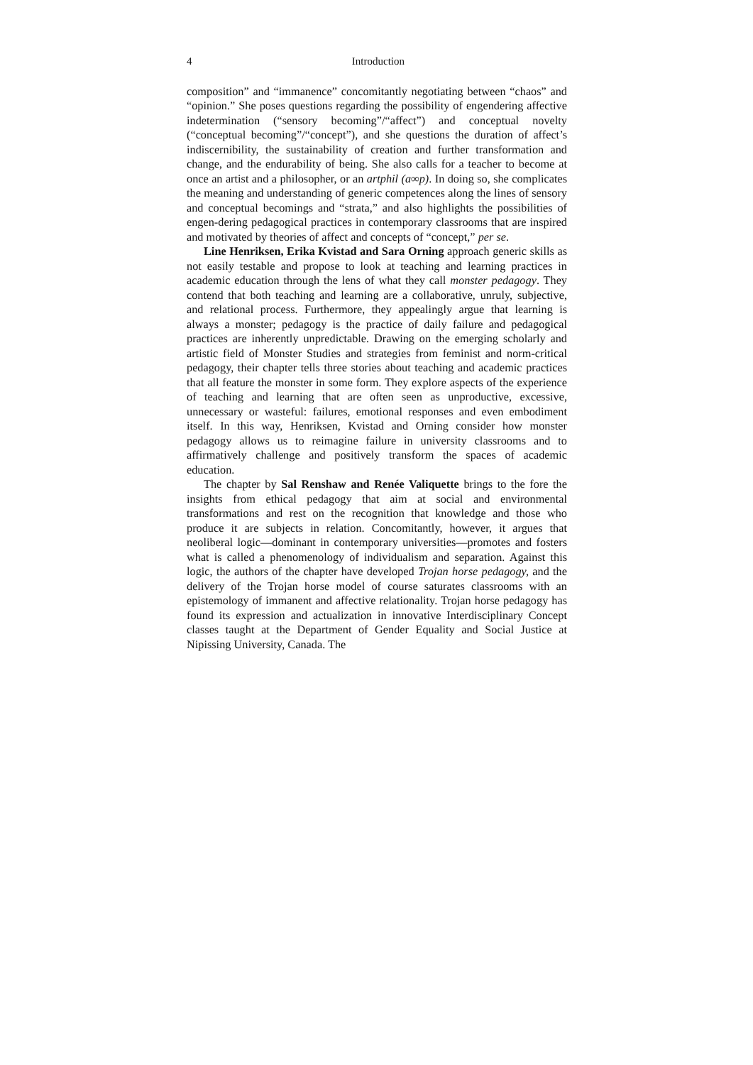4 Introduction
composition” and “immanence” concomitantly negotiating between “chaos” and “opinion.” She poses questions regarding the possibility of engendering affective indetermination (“sensory becoming”/“affect”) and conceptual novelty (“conceptual becoming”/“concept”), and she questions the duration of affect’s indiscernibility, the sustainability of creation and further transformation and change, and the endurability of being. She also calls for a teacher to become at once an artist and a philosopher, or an artphil (a∞p). In doing so, she complicates the meaning and understanding of generic competences along the lines of sensory and conceptual becomings and “strata,” and also highlights the possibilities of engen-dering pedagogical practices in contemporary classrooms that are inspired and motivated by theories of affect and concepts of “concept,” per se.
Line Henriksen, Erika Kvistad and Sara Orning approach generic skills as not easily testable and propose to look at teaching and learning practices in academic education through the lens of what they call monster pedagogy. They contend that both teaching and learning are a collaborative, unruly, subjective, and relational process. Furthermore, they appealingly argue that learning is always a monster; pedagogy is the practice of daily failure and pedagogical practices are inherently unpredictable. Drawing on the emerging scholarly and artistic field of Monster Studies and strategies from feminist and norm-critical pedagogy, their chapter tells three stories about teaching and academic practices that all feature the monster in some form. They explore aspects of the experience of teaching and learning that are often seen as unproductive, excessive, unnecessary or wasteful: failures, emotional responses and even embodiment itself. In this way, Henriksen, Kvistad and Orning consider how monster pedagogy allows us to reimagine failure in university classrooms and to affirmatively challenge and positively transform the spaces of academic education.
The chapter by Sal Renshaw and Renée Valiquette brings to the fore the insights from ethical pedagogy that aim at social and environmental transformations and rest on the recognition that knowledge and those who produce it are subjects in relation. Concomitantly, however, it argues that neoliberal logic—dominant in contemporary universities—promotes and fosters what is called a phenomenology of individualism and separation. Against this logic, the authors of the chapter have developed Trojan horse pedagogy, and the delivery of the Trojan horse model of course saturates classrooms with an epistemology of immanent and affective relationality. Trojan horse pedagogy has found its expression and actualization in innovative Interdisciplinary Concept classes taught at the Department of Gender Equality and Social Justice at Nipissing University, Canada. The